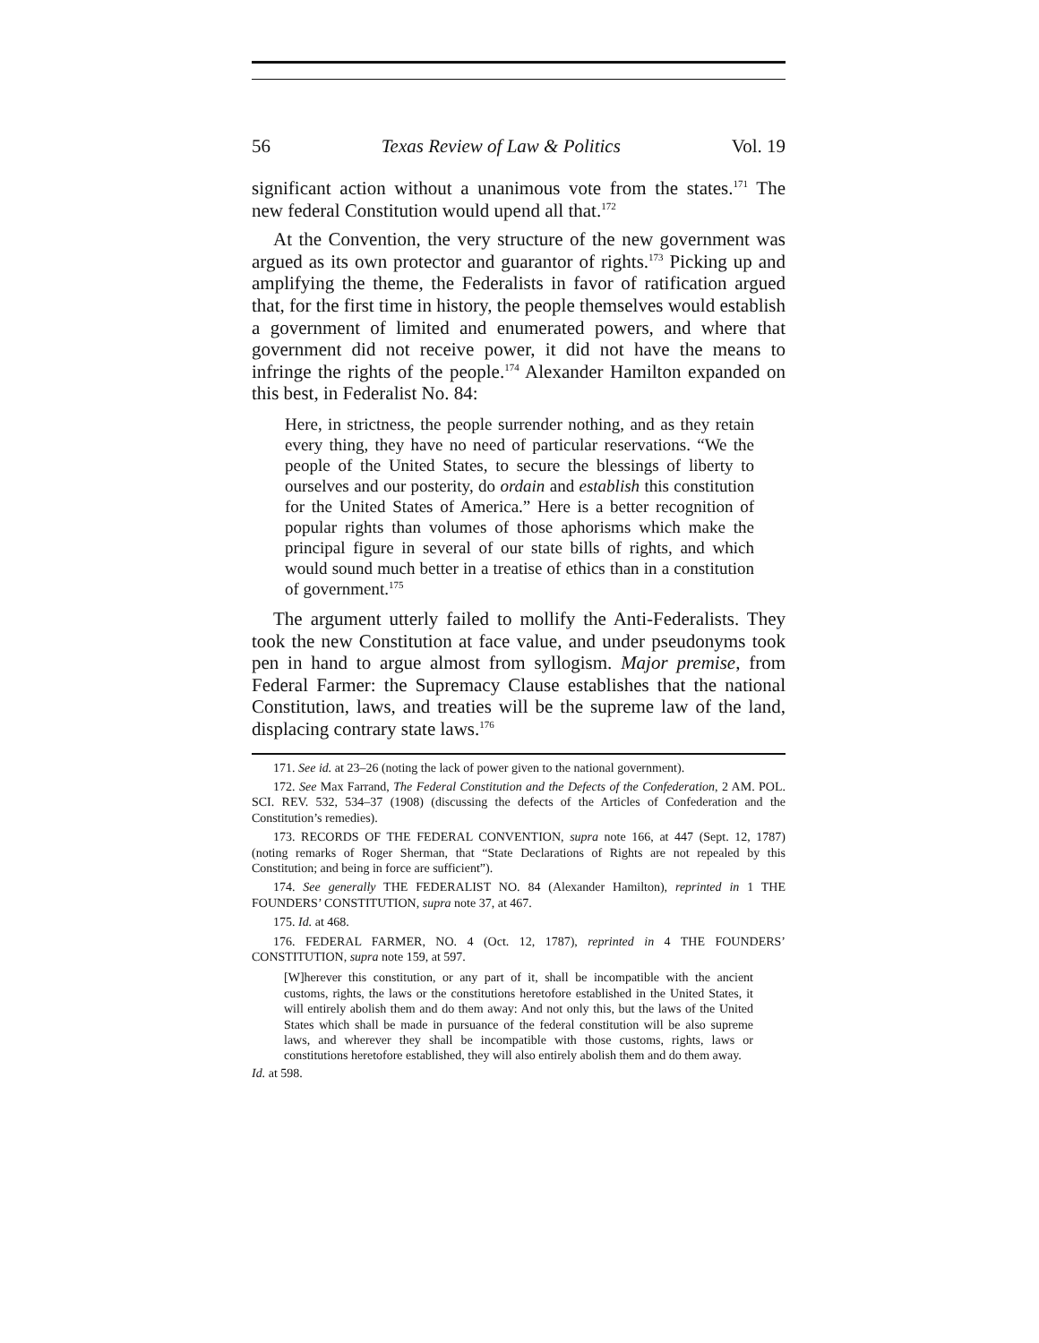56 Texas Review of Law & Politics Vol. 19
significant action without a unanimous vote from the states.<sup>171</sup> The new federal Constitution would upend all that.<sup>172</sup>
At the Convention, the very structure of the new government was argued as its own protector and guarantor of rights.<sup>173</sup> Picking up and amplifying the theme, the Federalists in favor of ratification argued that, for the first time in history, the people themselves would establish a government of limited and enumerated powers, and where that government did not receive power, it did not have the means to infringe the rights of the people.<sup>174</sup> Alexander Hamilton expanded on this best, in Federalist No. 84:
Here, in strictness, the people surrender nothing, and as they retain every thing, they have no need of particular reservations. “We the people of the United States, to secure the blessings of liberty to ourselves and our posterity, do ordain and establish this constitution for the United States of America.” Here is a better recognition of popular rights than volumes of those aphorisms which make the principal figure in several of our state bills of rights, and which would sound much better in a treatise of ethics than in a constitution of government.<sup>175</sup>
The argument utterly failed to mollify the Anti-Federalists. They took the new Constitution at face value, and under pseudonyms took pen in hand to argue almost from syllogism. Major premise, from Federal Farmer: the Supremacy Clause establishes that the national Constitution, laws, and treaties will be the supreme law of the land, displacing contrary state laws.<sup>176</sup>
171. See id. at 23–26 (noting the lack of power given to the national government).
172. See Max Farrand, The Federal Constitution and the Defects of the Confederation, 2 AM. POL. SCI. REV. 532, 534–37 (1908) (discussing the defects of the Articles of Confederation and the Constitution’s remedies).
173. RECORDS OF THE FEDERAL CONVENTION, supra note 166, at 447 (Sept. 12, 1787) (noting remarks of Roger Sherman, that “State Declarations of Rights are not repealed by this Constitution; and being in force are sufficient”).
174. See generally THE FEDERALIST NO. 84 (Alexander Hamilton), reprinted in 1 THE FOUNDERS’ CONSTITUTION, supra note 37, at 467.
175. Id. at 468.
176. FEDERAL FARMER, NO. 4 (Oct. 12, 1787), reprinted in 4 THE FOUNDERS’ CONSTITUTION, supra note 159, at 597.
[W]herever this constitution, or any part of it, shall be incompatible with the ancient customs, rights, the laws or the constitutions heretofore established in the United States, it will entirely abolish them and do them away: And not only this, but the laws of the United States which shall be made in pursuance of the federal constitution will be also supreme laws, and wherever they shall be incompatible with those customs, rights, laws or constitutions heretofore established, they will also entirely abolish them and do them away.
Id. at 598.